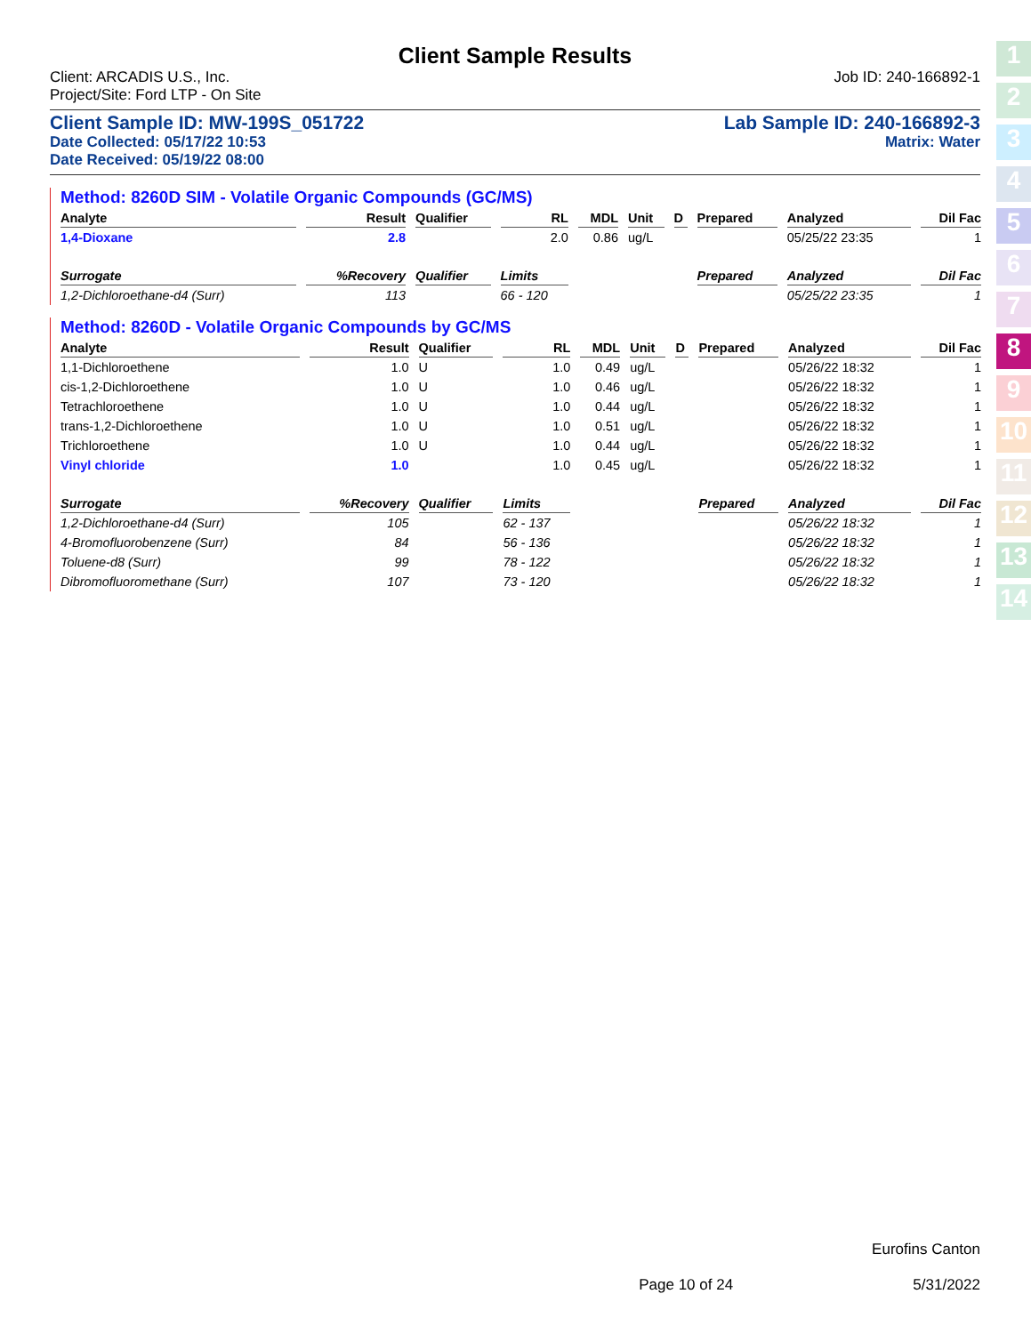Client Sample Results
Client: ARCADIS U.S., Inc. Job ID: 240-166892-1
Project/Site: Ford LTP - On Site
Client Sample ID: MW-199S_051722 Lab Sample ID: 240-166892-3
Date Collected: 05/17/22 10:53 Matrix: Water
Date Received: 05/19/22 08:00
Method: 8260D SIM - Volatile Organic Compounds (GC/MS)
| Analyte | Result | Qualifier | RL | MDL | Unit | D | Prepared | Analyzed | Dil Fac |
| --- | --- | --- | --- | --- | --- | --- | --- | --- | --- |
| 1,4-Dioxane | 2.8 | | 2.0 | 0.86 | ug/L | | | 05/25/22 23:35 | 1 |
| Surrogate | %Recovery | Qualifier | Limits | | | | Prepared | Analyzed | Dil Fac |
| 1,2-Dichloroethane-d4 (Surr) | 113 | | 66 - 120 | | | | | 05/25/22 23:35 | 1 |
Method: 8260D - Volatile Organic Compounds by GC/MS
| Analyte | Result | Qualifier | RL | MDL | Unit | D | Prepared | Analyzed | Dil Fac |
| --- | --- | --- | --- | --- | --- | --- | --- | --- | --- |
| 1,1-Dichloroethene | 1.0 | U | 1.0 | 0.49 | ug/L | | | 05/26/22 18:32 | 1 |
| cis-1,2-Dichloroethene | 1.0 | U | 1.0 | 0.46 | ug/L | | | 05/26/22 18:32 | 1 |
| Tetrachloroethene | 1.0 | U | 1.0 | 0.44 | ug/L | | | 05/26/22 18:32 | 1 |
| trans-1,2-Dichloroethene | 1.0 | U | 1.0 | 0.51 | ug/L | | | 05/26/22 18:32 | 1 |
| Trichloroethene | 1.0 | U | 1.0 | 0.44 | ug/L | | | 05/26/22 18:32 | 1 |
| Vinyl chloride | 1.0 | | 1.0 | 0.45 | ug/L | | | 05/26/22 18:32 | 1 |
| Surrogate | %Recovery | Qualifier | Limits | | | | Prepared | Analyzed | Dil Fac |
| 1,2-Dichloroethane-d4 (Surr) | 105 | | 62 - 137 | | | | | 05/26/22 18:32 | 1 |
| 4-Bromofluorobenzene (Surr) | 84 | | 56 - 136 | | | | | 05/26/22 18:32 | 1 |
| Toluene-d8 (Surr) | 99 | | 78 - 122 | | | | | 05/26/22 18:32 | 1 |
| Dibromofluoromethane (Surr) | 107 | | 73 - 120 | | | | | 05/26/22 18:32 | 1 |
1
2
3
4
5
6
7
8
9
10
11
12
13
14
Eurofins Canton
Page 10 of 24 5/31/2022